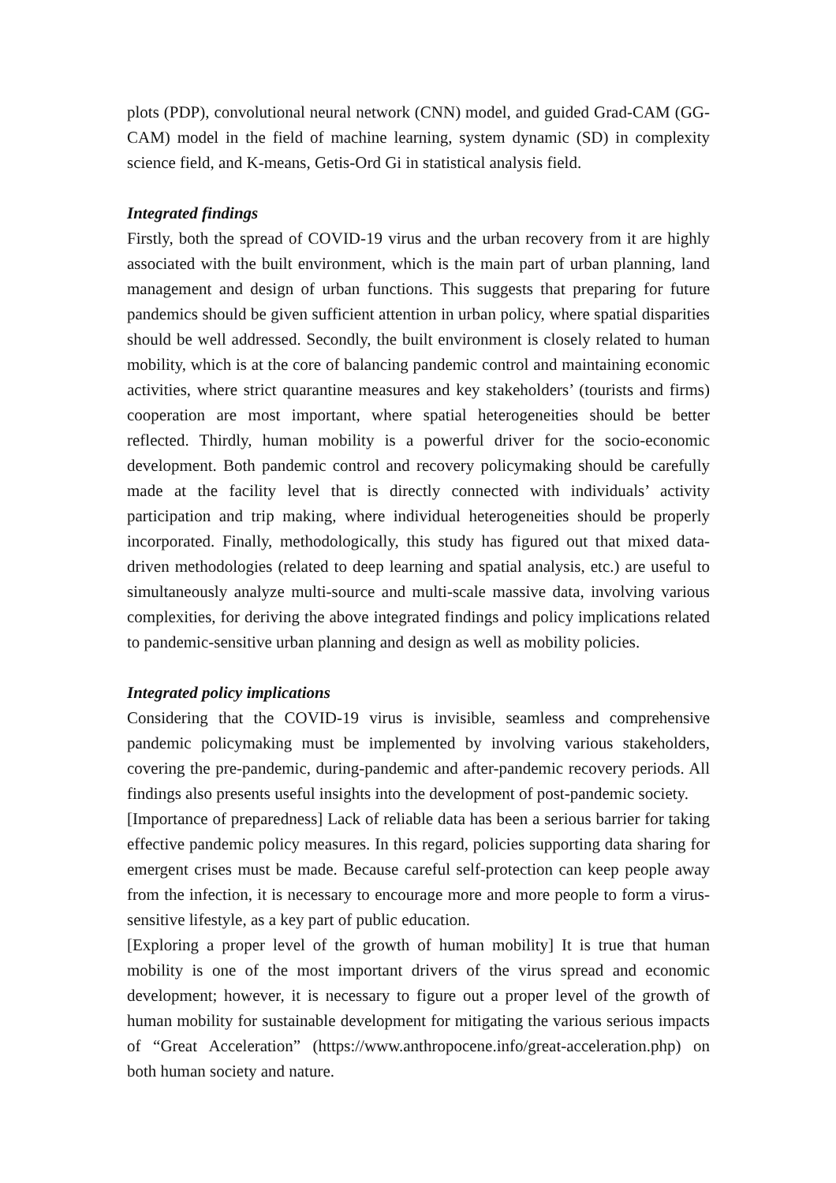plots (PDP), convolutional neural network (CNN) model, and guided Grad-CAM (GG-CAM) model in the field of machine learning, system dynamic (SD) in complexity science field, and K-means, Getis-Ord Gi in statistical analysis field.
Integrated findings
Firstly, both the spread of COVID-19 virus and the urban recovery from it are highly associated with the built environment, which is the main part of urban planning, land management and design of urban functions. This suggests that preparing for future pandemics should be given sufficient attention in urban policy, where spatial disparities should be well addressed. Secondly, the built environment is closely related to human mobility, which is at the core of balancing pandemic control and maintaining economic activities, where strict quarantine measures and key stakeholders’ (tourists and firms) cooperation are most important, where spatial heterogeneities should be better reflected. Thirdly, human mobility is a powerful driver for the socio-economic development. Both pandemic control and recovery policymaking should be carefully made at the facility level that is directly connected with individuals’ activity participation and trip making, where individual heterogeneities should be properly incorporated. Finally, methodologically, this study has figured out that mixed data-driven methodologies (related to deep learning and spatial analysis, etc.) are useful to simultaneously analyze multi-source and multi-scale massive data, involving various complexities, for deriving the above integrated findings and policy implications related to pandemic-sensitive urban planning and design as well as mobility policies.
Integrated policy implications
Considering that the COVID-19 virus is invisible, seamless and comprehensive pandemic policymaking must be implemented by involving various stakeholders, covering the pre-pandemic, during-pandemic and after-pandemic recovery periods. All findings also presents useful insights into the development of post-pandemic society.
[Importance of preparedness] Lack of reliable data has been a serious barrier for taking effective pandemic policy measures. In this regard, policies supporting data sharing for emergent crises must be made. Because careful self-protection can keep people away from the infection, it is necessary to encourage more and more people to form a virus-sensitive lifestyle, as a key part of public education.
[Exploring a proper level of the growth of human mobility] It is true that human mobility is one of the most important drivers of the virus spread and economic development; however, it is necessary to figure out a proper level of the growth of human mobility for sustainable development for mitigating the various serious impacts of “Great Acceleration” (https://www.anthropocene.info/great-acceleration.php) on both human society and nature.